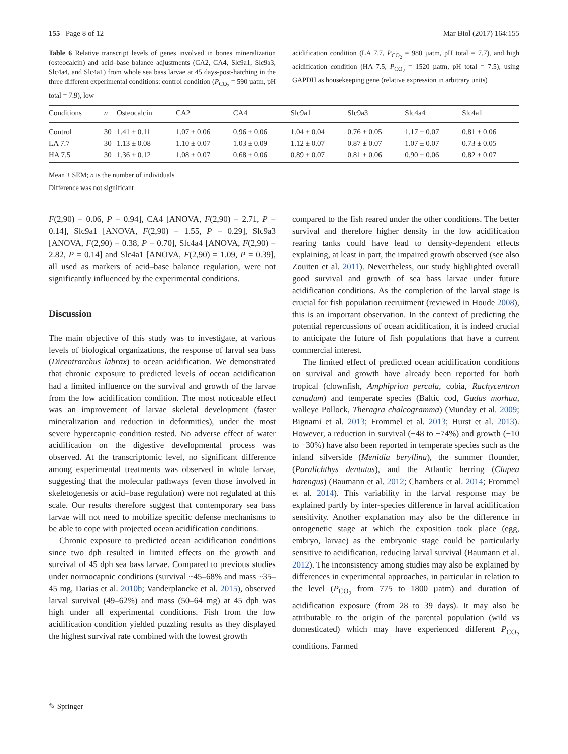155 Page 8 of 12 Mar Biol (2017) 164:155
Table 6 Relative transcript levels of genes involved in bones mineralization (osteocalcin) and acid–base balance adjustments (CA2, CA4, Slc9a1, Slc9a3, Slc4a4, and Slc4a1) from whole sea bass larvae at 45 days-post-hatching in the three different experimental conditions: control condition (P<sub>CO<sub>2</sub></sub> = 590 µatm, pH total = 7.9), low
acidification condition (LA 7.7, P<sub>CO<sub>2</sub></sub> = 980 µatm, pH total = 7.7), and high acidification condition (HA 7.5, P<sub>CO<sub>2</sub></sub> = 1520 µatm, pH total = 7.5), using GAPDH as housekeeping gene (relative expression in arbitrary units)
| Conditions | n | Osteocalcin | CA2 | CA4 | Slc9a1 | Slc9a3 | Slc4a4 | Slc4a1 |
| --- | --- | --- | --- | --- | --- | --- | --- | --- |
| Control | 30 | 1.41 ± 0.11 | 1.07 ± 0.06 | 0.96 ± 0.06 | 1.04 ± 0.04 | 0.76 ± 0.05 | 1.17 ± 0.07 | 0.81 ± 0.06 |
| LA 7.7 | 30 | 1.13 ± 0.08 | 1.10 ± 0.07 | 1.03 ± 0.09 | 1.12 ± 0.07 | 0.87 ± 0.07 | 1.07 ± 0.07 | 0.73 ± 0.05 |
| HA 7.5 | 30 | 1.36 ± 0.12 | 1.08 ± 0.07 | 0.68 ± 0.06 | 0.89 ± 0.07 | 0.81 ± 0.06 | 0.90 ± 0.06 | 0.82 ± 0.07 |
Mean ± SEM; n is the number of individuals
Difference was not significant
F(2,90) = 0.06, P = 0.94], CA4 [ANOVA, F(2,90) = 2.71, P = 0.14], Slc9a1 [ANOVA, F(2,90) = 1.55, P = 0.29], Slc9a3 [ANOVA, F(2,90) = 0.38, P = 0.70], Slc4a4 [ANOVA, F(2,90) = 2.82, P = 0.14] and Slc4a1 [ANOVA, F(2,90) = 1.09, P = 0.39], all used as markers of acid–base balance regulation, were not significantly influenced by the experimental conditions.
Discussion
The main objective of this study was to investigate, at various levels of biological organizations, the response of larval sea bass (Dicentrarchus labrax) to ocean acidification. We demonstrated that chronic exposure to predicted levels of ocean acidification had a limited influence on the survival and growth of the larvae from the low acidification condition. The most noticeable effect was an improvement of larvae skeletal development (faster mineralization and reduction in deformities), under the most severe hypercapnic condition tested. No adverse effect of water acidification on the digestive developmental process was observed. At the transcriptomic level, no significant difference among experimental treatments was observed in whole larvae, suggesting that the molecular pathways (even those involved in skeletogenesis or acid–base regulation) were not regulated at this scale. Our results therefore suggest that contemporary sea bass larvae will not need to mobilize specific defense mechanisms to be able to cope with projected ocean acidification conditions.
Chronic exposure to predicted ocean acidification conditions since two dph resulted in limited effects on the growth and survival of 45 dph sea bass larvae. Compared to previous studies under normocapnic conditions (survival ~45–68% and mass ~35–45 mg, Darias et al. 2010b; Vanderplancke et al. 2015), observed larval survival (49–62%) and mass (50–64 mg) at 45 dph was high under all experimental conditions. Fish from the low acidification condition yielded puzzling results as they displayed the highest survival rate combined with the lowest growth
compared to the fish reared under the other conditions. The better survival and therefore higher density in the low acidification rearing tanks could have lead to density-dependent effects explaining, at least in part, the impaired growth observed (see also Zouiten et al. 2011). Nevertheless, our study highlighted overall good survival and growth of sea bass larvae under future acidification conditions. As the completion of the larval stage is crucial for fish population recruitment (reviewed in Houde 2008), this is an important observation. In the context of predicting the potential repercussions of ocean acidification, it is indeed crucial to anticipate the future of fish populations that have a current commercial interest.
The limited effect of predicted ocean acidification conditions on survival and growth have already been reported for both tropical (clownfish, Amphiprion percula, cobia, Rachycentron canadum) and temperate species (Baltic cod, Gadus morhua, walleye Pollock, Theragra chalcogramma) (Munday et al. 2009; Bignami et al. 2013; Frommel et al. 2013; Hurst et al. 2013). However, a reduction in survival (−48 to −74%) and growth (−10 to −30%) have also been reported in temperate species such as the inland silverside (Menidia beryllina), the summer flounder, (Paralichthys dentatus), and the Atlantic herring (Clupea harengus) (Baumann et al. 2012; Chambers et al. 2014; Frommel et al. 2014). This variability in the larval response may be explained partly by inter-species difference in larval acidification sensitivity. Another explanation may also be the difference in ontogenetic stage at which the exposition took place (egg, embryo, larvae) as the embryonic stage could be particularly sensitive to acidification, reducing larval survival (Baumann et al. 2012). The inconsistency among studies may also be explained by differences in experimental approaches, in particular in relation to the level (P<sub>CO<sub>2</sub></sub> from 775 to 1800 µatm) and duration of acidification exposure (from 28 to 39 days). It may also be attributable to the origin of the parental population (wild vs domesticated) which may have experienced different P<sub>CO<sub>2</sub></sub> conditions. Farmed
✎ Springer